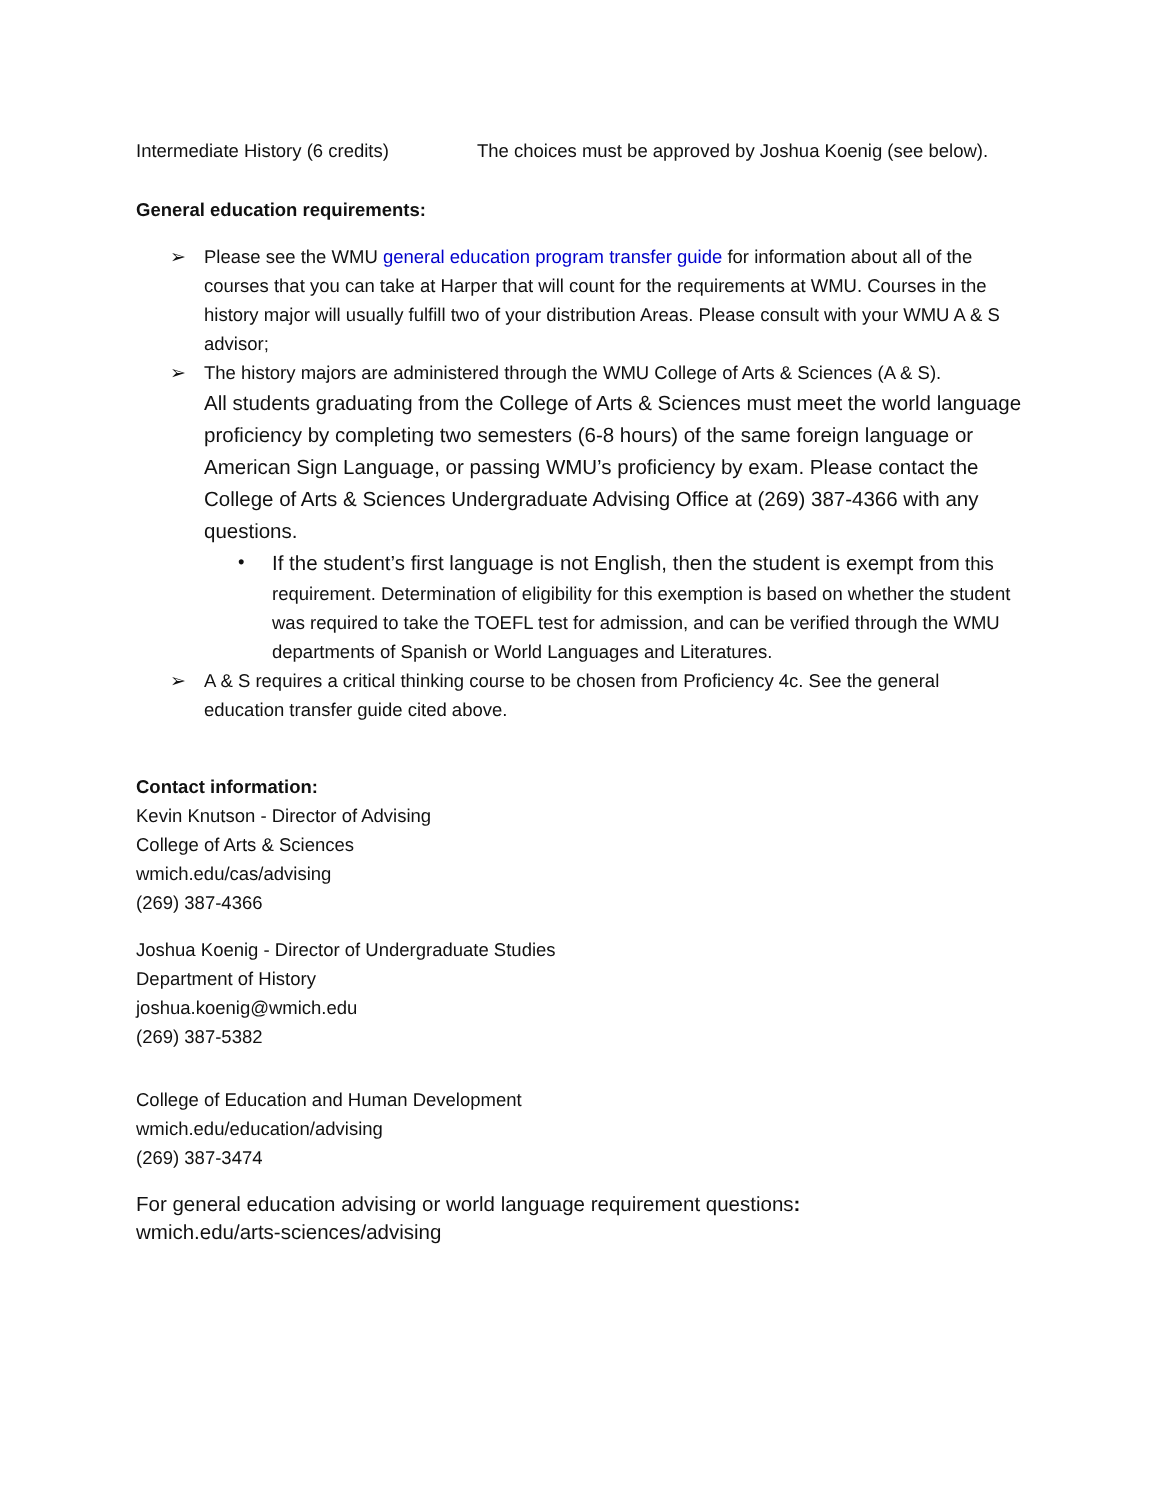Intermediate History (6 credits) The choices must be approved by Joshua Koenig (see below).
General education requirements:
➢ Please see the WMU general education program transfer guide for information about all of the courses that you can take at Harper that will count for the requirements at WMU. Courses in the history major will usually fulfill two of your distribution Areas. Please consult with your WMU A & S advisor;
➢ The history majors are administered through the WMU College of Arts & Sciences (A & S).
All students graduating from the College of Arts & Sciences must meet the world language proficiency by completing two semesters (6-8 hours) of the same foreign language or American Sign Language, or passing WMU’s proficiency by exam. Please contact the College of Arts & Sciences Undergraduate Advising Office at (269) 387-4366 with any questions.
•
If the student’s first language is not English, then the student is exempt from this requirement. Determination of eligibility for this exemption is based on whether the student was required to take the TOEFL test for admission, and can be verified through the WMU departments of Spanish or World Languages and Literatures.
➢ A & S requires a critical thinking course to be chosen from Proficiency 4c. See the general education transfer guide cited above.
Contact information:
Kevin Knutson - Director of Advising
College of Arts & Sciences
wmich.edu/cas/advising
(269) 387-4366
Joshua Koenig - Director of Undergraduate Studies
Department of History
joshua.koenig@wmich.edu
(269) 387-5382
College of Education and Human Development
wmich.edu/education/advising
(269) 387-3474
For general education advising or world language requirement questions:
wmich.edu/arts-sciences/advising